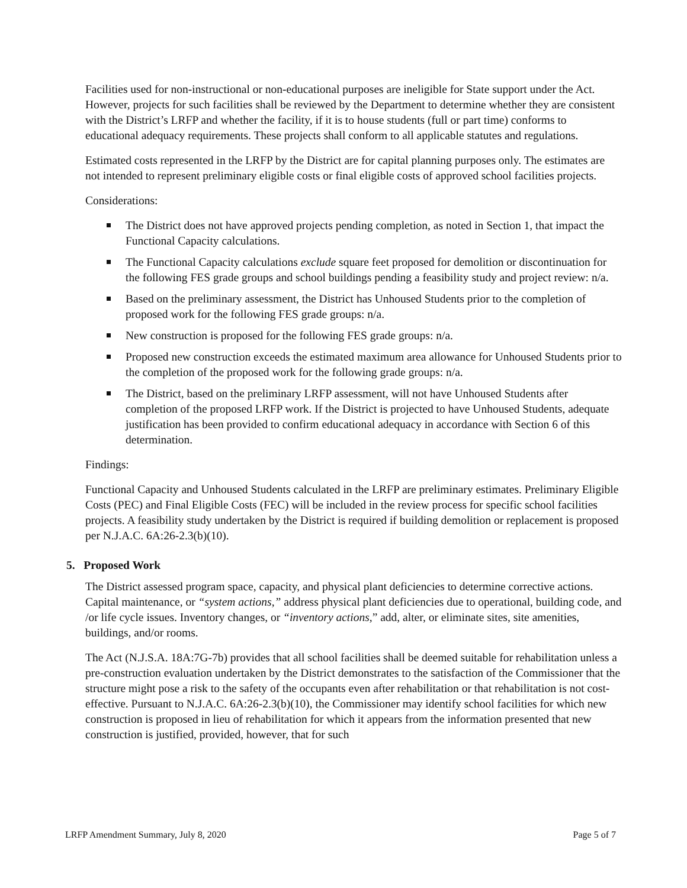Facilities used for non-instructional or non-educational purposes are ineligible for State support under the Act. However, projects for such facilities shall be reviewed by the Department to determine whether they are consistent with the District’s LRFP and whether the facility, if it is to house students (full or part time) conforms to educational adequacy requirements. These projects shall conform to all applicable statutes and regulations.
Estimated costs represented in the LRFP by the District are for capital planning purposes only. The estimates are not intended to represent preliminary eligible costs or final eligible costs of approved school facilities projects.
Considerations:
The District does not have approved projects pending completion, as noted in Section 1, that impact the Functional Capacity calculations.
The Functional Capacity calculations exclude square feet proposed for demolition or discontinuation for the following FES grade groups and school buildings pending a feasibility study and project review: n/a.
Based on the preliminary assessment, the District has Unhoused Students prior to the completion of proposed work for the following FES grade groups: n/a.
New construction is proposed for the following FES grade groups: n/a.
Proposed new construction exceeds the estimated maximum area allowance for Unhoused Students prior to the completion of the proposed work for the following grade groups: n/a.
The District, based on the preliminary LRFP assessment, will not have Unhoused Students after completion of the proposed LRFP work. If the District is projected to have Unhoused Students, adequate justification has been provided to confirm educational adequacy in accordance with Section 6 of this determination.
Findings:
Functional Capacity and Unhoused Students calculated in the LRFP are preliminary estimates. Preliminary Eligible Costs (PEC) and Final Eligible Costs (FEC) will be included in the review process for specific school facilities projects. A feasibility study undertaken by the District is required if building demolition or replacement is proposed per N.J.A.C. 6A:26-2.3(b)(10).
5. Proposed Work
The District assessed program space, capacity, and physical plant deficiencies to determine corrective actions. Capital maintenance, or “system actions,” address physical plant deficiencies due to operational, building code, and /or life cycle issues. Inventory changes, or “inventory actions,” add, alter, or eliminate sites, site amenities, buildings, and/or rooms.
The Act (N.J.S.A. 18A:7G-7b) provides that all school facilities shall be deemed suitable for rehabilitation unless a pre-construction evaluation undertaken by the District demonstrates to the satisfaction of the Commissioner that the structure might pose a risk to the safety of the occupants even after rehabilitation or that rehabilitation is not cost-effective. Pursuant to N.J.A.C. 6A:26-2.3(b)(10), the Commissioner may identify school facilities for which new construction is proposed in lieu of rehabilitation for which it appears from the information presented that new construction is justified, provided, however, that for such
LRFP Amendment Summary, July 8, 2020 Page 5 of 7